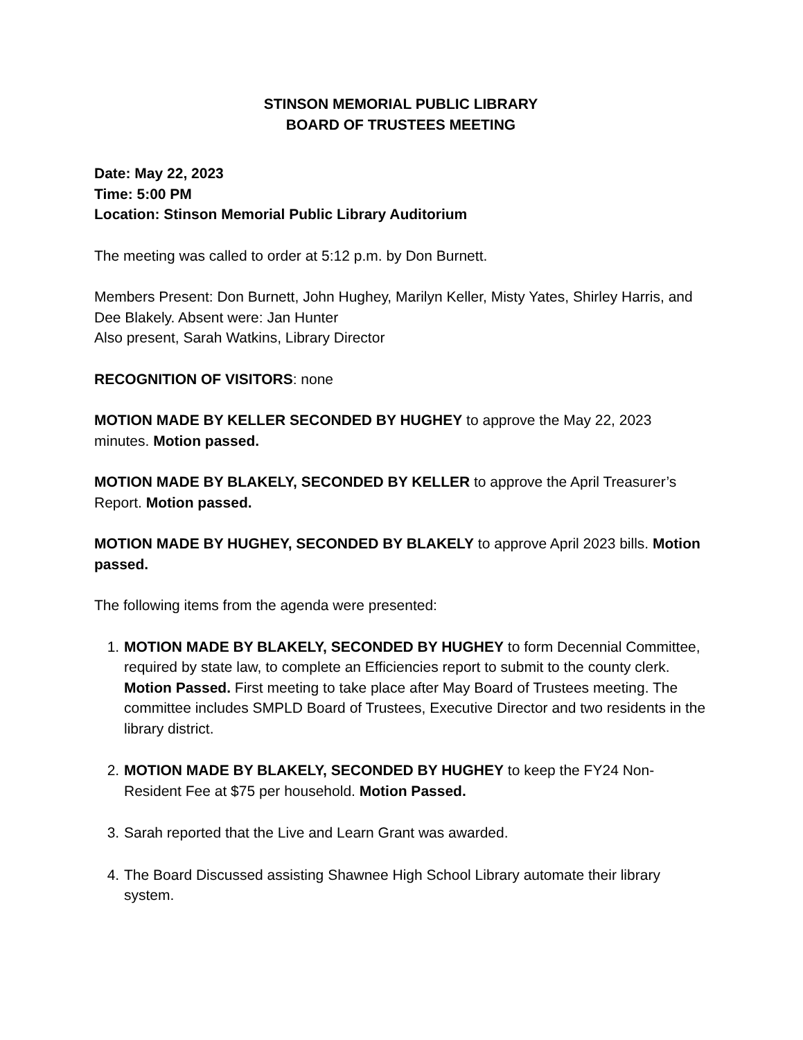STINSON MEMORIAL PUBLIC LIBRARY
BOARD OF TRUSTEES MEETING
Date: May 22, 2023
Time: 5:00 PM
Location: Stinson Memorial Public Library Auditorium
The meeting was called to order at 5:12 p.m. by Don Burnett.
Members Present: Don Burnett, John Hughey, Marilyn Keller, Misty Yates, Shirley Harris, and Dee Blakely. Absent were: Jan Hunter
Also present, Sarah Watkins, Library Director
RECOGNITION OF VISITORS: none
MOTION MADE BY KELLER SECONDED BY HUGHEY to approve the May 22, 2023 minutes. Motion passed.
MOTION MADE BY BLAKELY, SECONDED BY KELLER to approve the April Treasurer’s Report. Motion passed.
MOTION MADE BY HUGHEY, SECONDED BY BLAKELY to approve April 2023 bills. Motion passed.
The following items from the agenda were presented:
1. MOTION MADE BY BLAKELY, SECONDED BY HUGHEY to form Decennial Committee, required by state law, to complete an Efficiencies report to submit to the county clerk. Motion Passed. First meeting to take place after May Board of Trustees meeting. The committee includes SMPLD Board of Trustees, Executive Director and two residents in the library district.
2. MOTION MADE BY BLAKELY, SECONDED BY HUGHEY to keep the FY24 Non-Resident Fee at $75 per household. Motion Passed.
3. Sarah reported that the Live and Learn Grant was awarded.
4. The Board Discussed assisting Shawnee High School Library automate their library system.